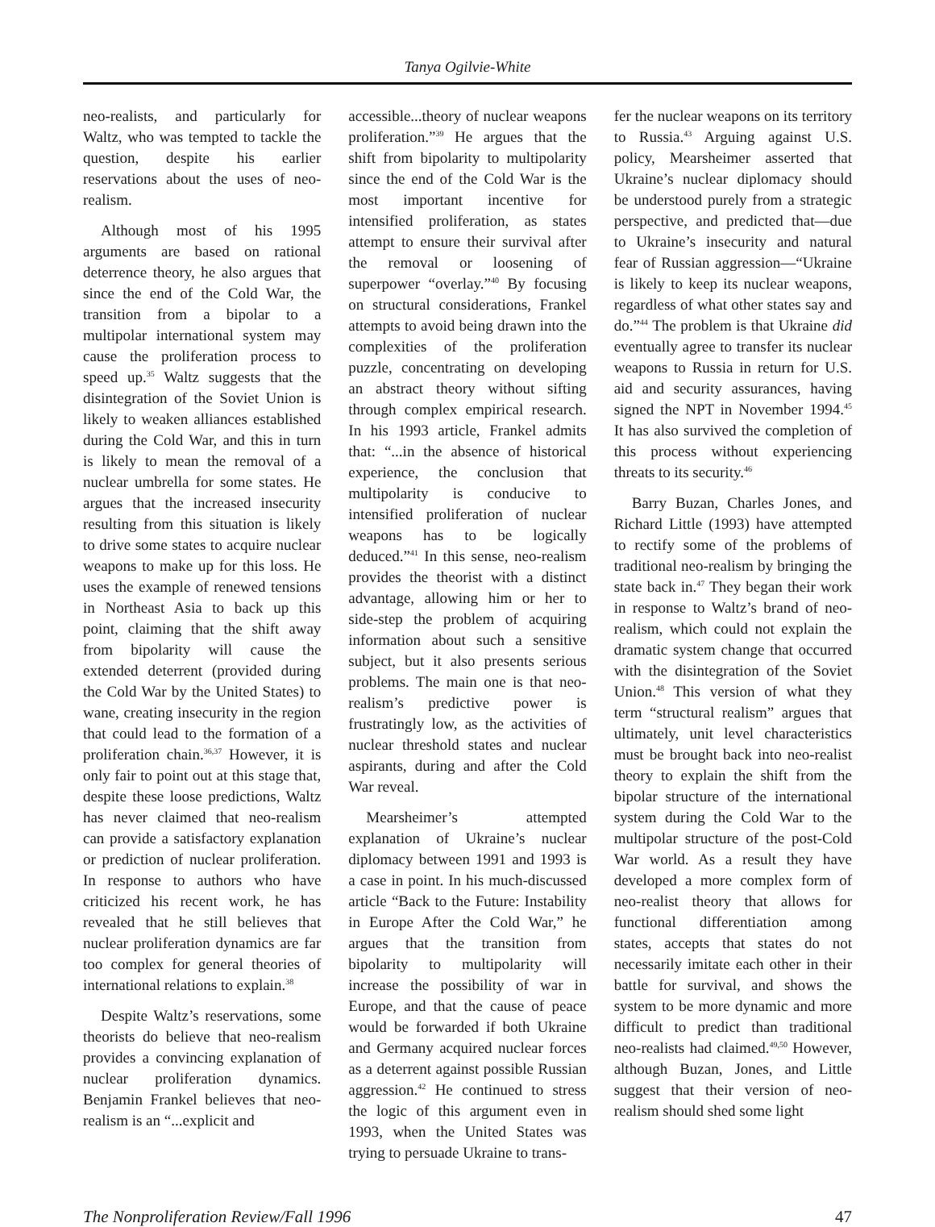Tanya Ogilvie-White
neo-realists, and particularly for Waltz, who was tempted to tackle the question, despite his earlier reservations about the uses of neo-realism.
Although most of his 1995 arguments are based on rational deterrence theory, he also argues that since the end of the Cold War, the transition from a bipolar to a multipolar international system may cause the proliferation process to speed up.<sup>35</sup> Waltz suggests that the disintegration of the Soviet Union is likely to weaken alliances established during the Cold War, and this in turn is likely to mean the removal of a nuclear umbrella for some states. He argues that the increased insecurity resulting from this situation is likely to drive some states to acquire nuclear weapons to make up for this loss. He uses the example of renewed tensions in Northeast Asia to back up this point, claiming that the shift away from bipolarity will cause the extended deterrent (provided during the Cold War by the United States) to wane, creating insecurity in the region that could lead to the formation of a proliferation chain.<sup>36,37</sup> However, it is only fair to point out at this stage that, despite these loose predictions, Waltz has never claimed that neo-realism can provide a satisfactory explanation or prediction of nuclear proliferation. In response to authors who have criticized his recent work, he has revealed that he still believes that nuclear proliferation dynamics are far too complex for general theories of international relations to explain.<sup>38</sup>
Despite Waltz’s reservations, some theorists do believe that neo-realism provides a convincing explanation of nuclear proliferation dynamics. Benjamin Frankel believes that neo-realism is an “...explicit and
accessible...theory of nuclear weapons proliferation.”<sup>39</sup> He argues that the shift from bipolarity to multipolarity since the end of the Cold War is the most important incentive for intensified proliferation, as states attempt to ensure their survival after the removal or loosening of superpower “overlay.”<sup>40</sup> By focusing on structural considerations, Frankel attempts to avoid being drawn into the complexities of the proliferation puzzle, concentrating on developing an abstract theory without sifting through complex empirical research. In his 1993 article, Frankel admits that: “...in the absence of historical experience, the conclusion that multipolarity is conducive to intensified proliferation of nuclear weapons has to be logically deduced.”<sup>41</sup> In this sense, neo-realism provides the theorist with a distinct advantage, allowing him or her to side-step the problem of acquiring information about such a sensitive subject, but it also presents serious problems. The main one is that neo-realism’s predictive power is frustratingly low, as the activities of nuclear threshold states and nuclear aspirants, during and after the Cold War reveal.
Mearsheimer’s attempted explanation of Ukraine’s nuclear diplomacy between 1991 and 1993 is a case in point. In his much-discussed article “Back to the Future: Instability in Europe After the Cold War,” he argues that the transition from bipolarity to multipolarity will increase the possibility of war in Europe, and that the cause of peace would be forwarded if both Ukraine and Germany acquired nuclear forces as a deterrent against possible Russian aggression.<sup>42</sup> He continued to stress the logic of this argument even in 1993, when the United States was trying to persuade Ukraine to trans-
fer the nuclear weapons on its territory to Russia.<sup>43</sup> Arguing against U.S. policy, Mearsheimer asserted that Ukraine’s nuclear diplomacy should be understood purely from a strategic perspective, and predicted that—due to Ukraine’s insecurity and natural fear of Russian aggression—“Ukraine is likely to keep its nuclear weapons, regardless of what other states say and do.”<sup>44</sup> The problem is that Ukraine did eventually agree to transfer its nuclear weapons to Russia in return for U.S. aid and security assurances, having signed the NPT in November 1994.<sup>45</sup> It has also survived the completion of this process without experiencing threats to its security.<sup>46</sup>
Barry Buzan, Charles Jones, and Richard Little (1993) have attempted to rectify some of the problems of traditional neo-realism by bringing the state back in.<sup>47</sup> They began their work in response to Waltz’s brand of neo-realism, which could not explain the dramatic system change that occurred with the disintegration of the Soviet Union.<sup>48</sup> This version of what they term “structural realism” argues that ultimately, unit level characteristics must be brought back into neo-realist theory to explain the shift from the bipolar structure of the international system during the Cold War to the multipolar structure of the post-Cold War world. As a result they have developed a more complex form of neo-realist theory that allows for functional differentiation among states, accepts that states do not necessarily imitate each other in their battle for survival, and shows the system to be more dynamic and more difficult to predict than traditional neo-realists had claimed.<sup>49,50</sup> However, although Buzan, Jones, and Little suggest that their version of neo-realism should shed some light
The Nonproliferation Review/Fall 1996 47